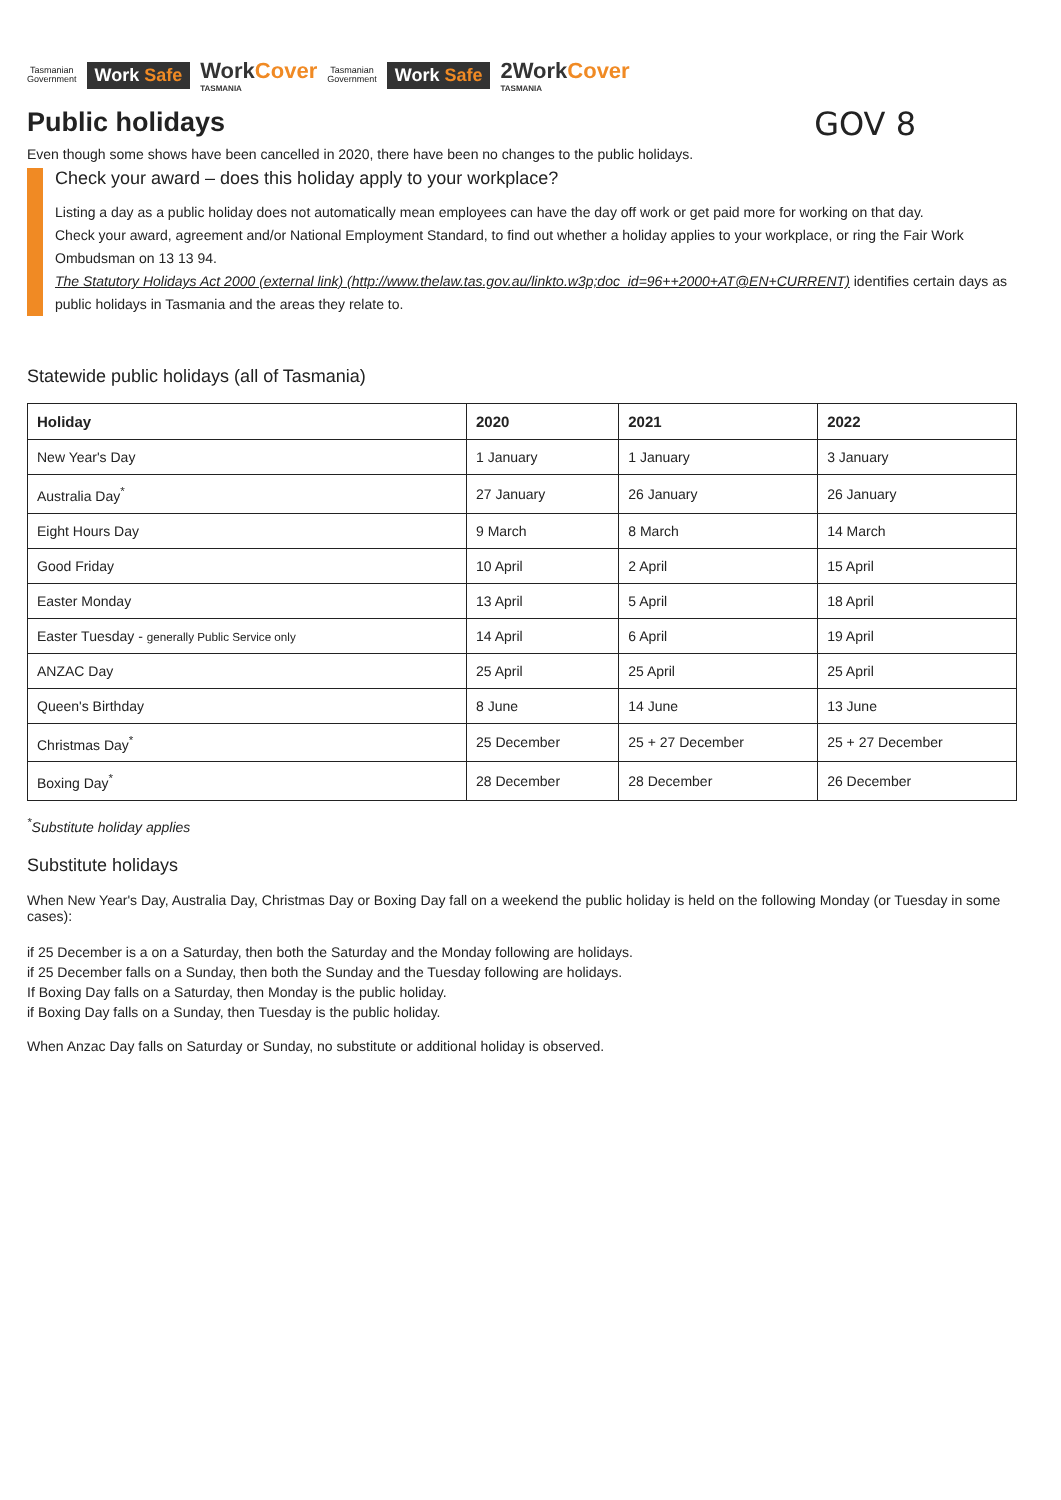Tasmanian
Government
Work Safe
WorkCover
TASMANIA
Tasmanian
Government
Work Safe
2WorkCover
TASMANIA
GOV 8
Public holidays
Even though some shows have been cancelled in 2020, there have been no changes to the public holidays.
Check your award – does this holiday apply to your workplace?
Listing a day as a public holiday does not automatically mean employees can have the day off work or get paid more for working on that day.
Check your award, agreement and/or National Employment Standard, to find out whether a holiday applies to your workplace, or ring the Fair Work Ombudsman on 13 13 94.
The Statutory Holidays Act 2000 (external link) (http://www.thelaw.tas.gov.au/linkto.w3p;doc_id=96++2000+AT@EN+CURRENT) identifies certain days as public holidays in Tasmania and the areas they relate to.
Statewide public holidays (all of Tasmania)
| Holiday | 2020 | 2021 | 2022 |
| --- | --- | --- | --- |
| New Year's Day | 1 January | 1 January | 3 January |
| Australia Day<sup>*</sup> | 27 January | 26 January | 26 January |
| Eight Hours Day | 9 March | 8 March | 14 March |
| Good Friday | 10 April | 2 April | 15 April |
| Easter Monday | 13 April | 5 April | 18 April |
| Easter Tuesday - generally Public Service only | 14 April | 6 April | 19 April |
| ANZAC Day | 25 April | 25 April | 25 April |
| Queen's Birthday | 8 June | 14 June | 13 June |
| Christmas Day<sup>*</sup> | 25 December | 25 + 27 December | 25 + 27 December |
| Boxing Day<sup>*</sup> | 28 December | 28 December | 26 December |
<sup>*</sup> Substitute holiday applies
Substitute holidays
When New Year's Day, Australia Day, Christmas Day or Boxing Day fall on a weekend the public holiday is held on the following Monday (or Tuesday in some cases):
if 25 December is a on a Saturday, then both the Saturday and the Monday following are holidays.
if 25 December falls on a Sunday, then both the Sunday and the Tuesday following are holidays.
If Boxing Day falls on a Saturday, then Monday is the public holiday.
if Boxing Day falls on a Sunday, then Tuesday is the public holiday.
When Anzac Day falls on Saturday or Sunday, no substitute or additional holiday is observed.